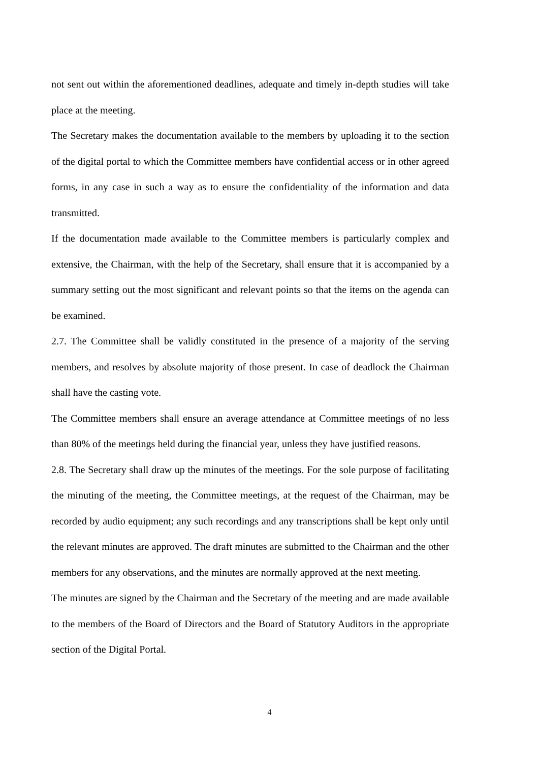not sent out within the aforementioned deadlines, adequate and timely in-depth studies will take place at the meeting.
The Secretary makes the documentation available to the members by uploading it to the section of the digital portal to which the Committee members have confidential access or in other agreed forms, in any case in such a way as to ensure the confidentiality of the information and data transmitted.
If the documentation made available to the Committee members is particularly complex and extensive, the Chairman, with the help of the Secretary, shall ensure that it is accompanied by a summary setting out the most significant and relevant points so that the items on the agenda can be examined.
2.7. The Committee shall be validly constituted in the presence of a majority of the serving members, and resolves by absolute majority of those present. In case of deadlock the Chairman shall have the casting vote.
The Committee members shall ensure an average attendance at Committee meetings of no less than 80% of the meetings held during the financial year, unless they have justified reasons.
2.8. The Secretary shall draw up the minutes of the meetings. For the sole purpose of facilitating the minuting of the meeting, the Committee meetings, at the request of the Chairman, may be recorded by audio equipment; any such recordings and any transcriptions shall be kept only until the relevant minutes are approved. The draft minutes are submitted to the Chairman and the other members for any observations, and the minutes are normally approved at the next meeting.
The minutes are signed by the Chairman and the Secretary of the meeting and are made available to the members of the Board of Directors and the Board of Statutory Auditors in the appropriate section of the Digital Portal.
4